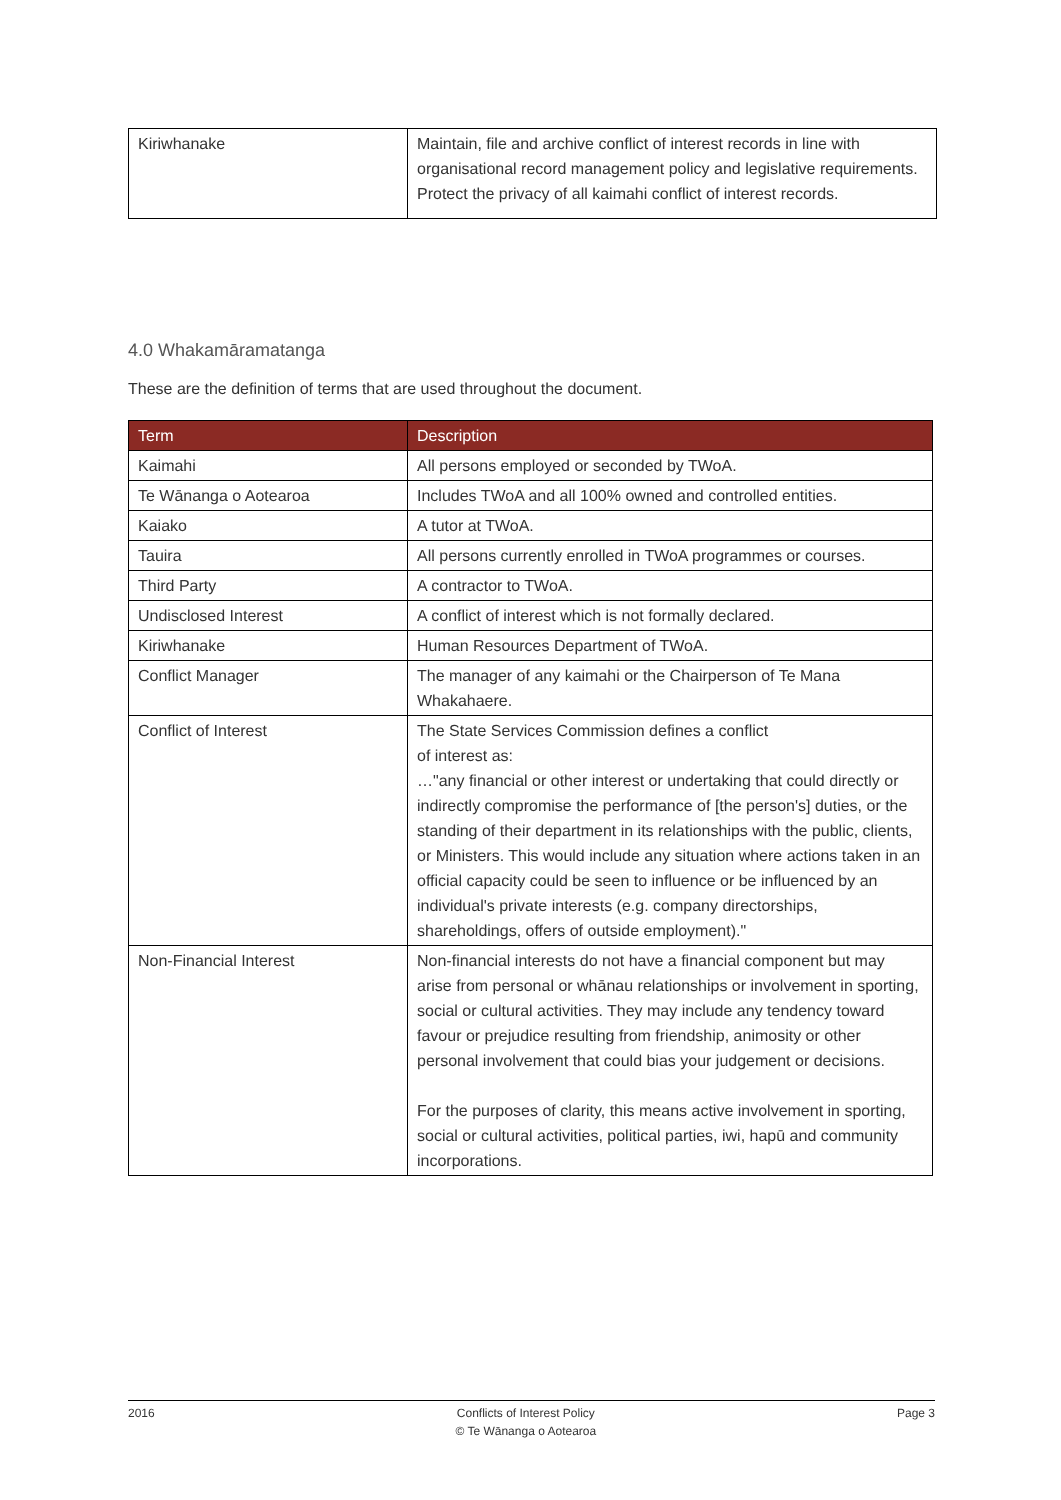| Kiriwhanake | Maintain, file and archive conflict of interest records in line with organisational record management policy and legislative requirements. Protect the privacy of all kaimahi conflict of interest records. |
4.0 Whakamāramatanga
These are the definition of terms that are used throughout the document.
| Term | Description |
| --- | --- |
| Kaimahi | All persons employed or seconded by TWoA. |
| Te Wānanga o Aotearoa | Includes TWoA and all 100% owned and controlled entities. |
| Kaiako | A tutor at TWoA. |
| Tauira | All persons currently enrolled in TWoA programmes or courses. |
| Third Party | A contractor to TWoA. |
| Undisclosed Interest | A conflict of interest which is not formally declared. |
| Kiriwhanake | Human Resources Department of TWoA. |
| Conflict Manager | The manager of any kaimahi or the Chairperson of Te Mana Whakahaere. |
| Conflict of Interest | The State Services Commission defines a conflict of interest as: …"any financial or other interest or undertaking that could directly or indirectly compromise the performance of [the person's] duties, or the standing of their department in its relationships with the public, clients, or Ministers. This would include any situation where actions taken in an official capacity could be seen to influence or be influenced by an individual's private interests (e.g. company directorships, shareholdings, offers of outside employment)." |
| Non-Financial Interest | Non-financial interests do not have a financial component but may arise from personal or whānau relationships or involvement in sporting, social or cultural activities. They may include any tendency toward favour or prejudice resulting from friendship, animosity or other personal involvement that could bias your judgement or decisions. For the purposes of clarity, this means active involvement in sporting, social or cultural activities, political parties, iwi, hapū and community incorporations. |
2016 Conflicts of Interest Policy
© Te Wānanga o Aotearoa Page 3